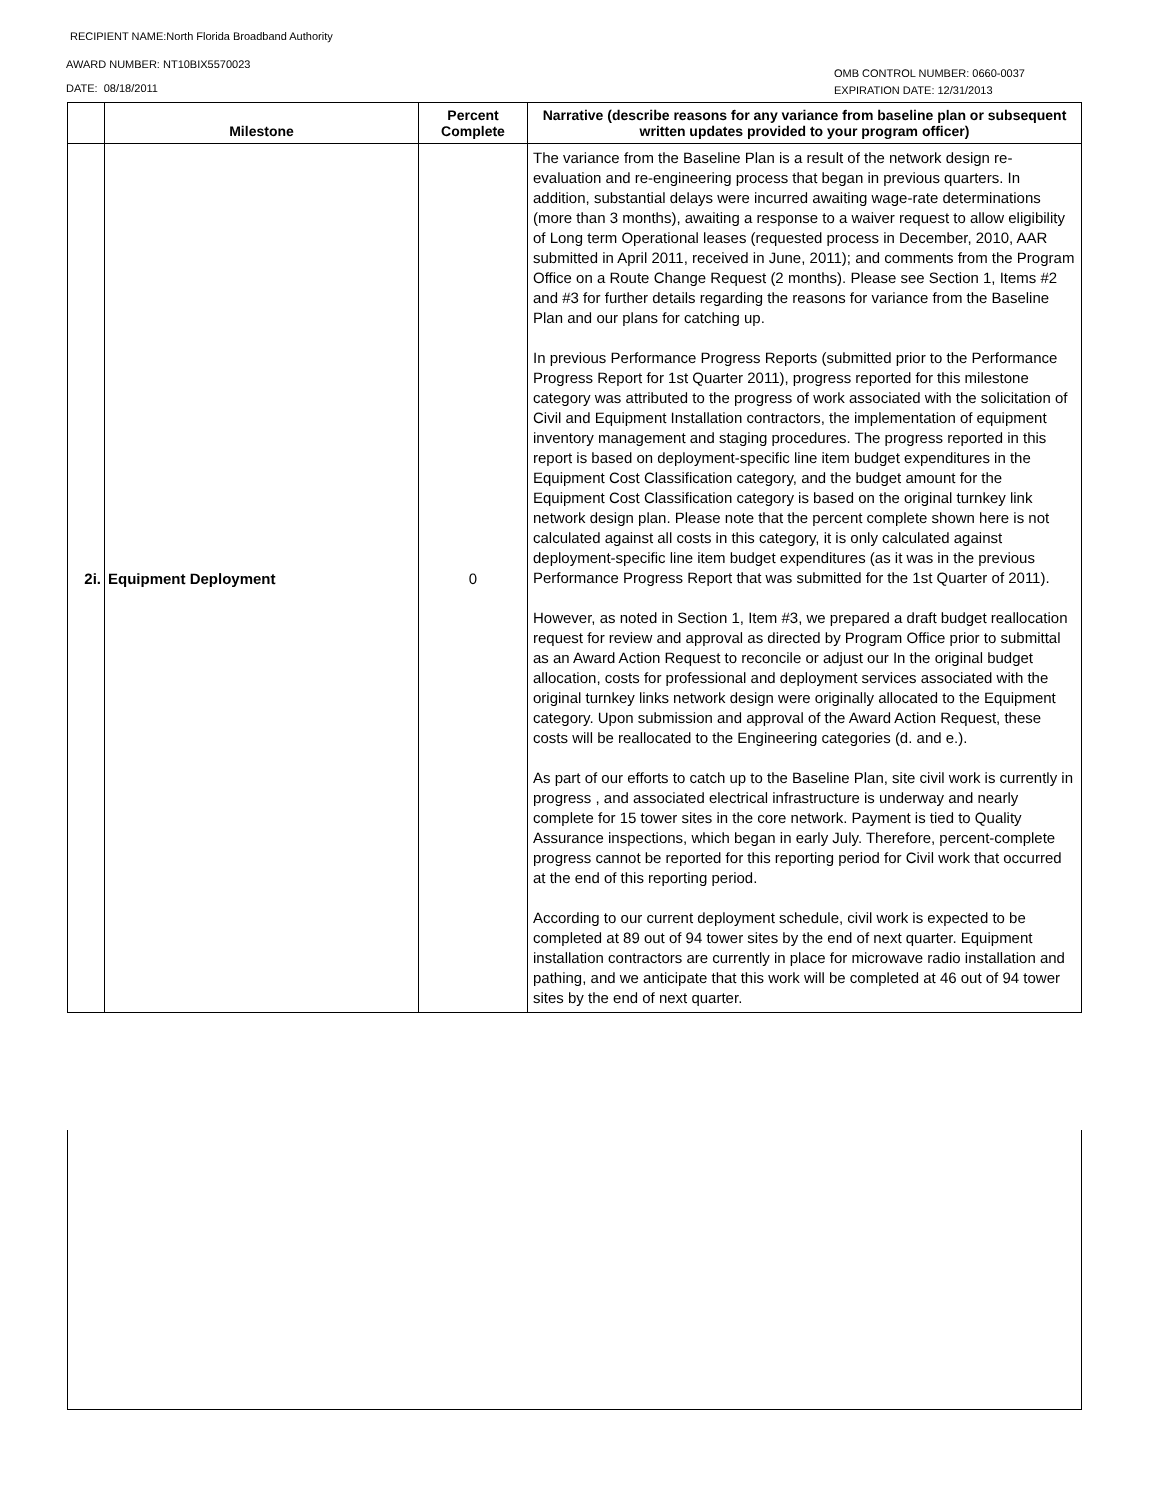RECIPIENT NAME:North Florida Broadband Authority
AWARD NUMBER: NT10BIX5570023
DATE: 08/18/2011
OMB CONTROL NUMBER: 0660-0037
EXPIRATION DATE: 12/31/2013
| | Milestone | Percent Complete | Narrative (describe reasons for any variance from baseline plan or subsequent written updates provided to your program officer) |
| --- | --- | --- | --- |
| 2i. | Equipment Deployment | 0 | The variance from the Baseline Plan is a result of the network design re-evaluation and re-engineering process that began in previous quarters. In addition, substantial delays were incurred awaiting wage-rate determinations (more than 3 months), awaiting a response to a waiver request to allow eligibility of Long term Operational leases (requested process in December, 2010, AAR submitted in April 2011, received in June, 2011); and comments from the Program Office on a Route Change Request (2 months). Please see Section 1, Items #2 and #3 for further details regarding the reasons for variance from the Baseline Plan and our plans for catching up. In previous Performance Progress Reports (submitted prior to the Performance Progress Report for 1st Quarter 2011), progress reported for this milestone category was attributed to the progress of work associated with the solicitation of Civil and Equipment Installation contractors, the implementation of equipment inventory management and staging procedures. The progress reported in this report is based on deployment-specific line item budget expenditures in the Equipment Cost Classification category, and the budget amount for the Equipment Cost Classification category is based on the original turnkey link network design plan. Please note that the percent complete shown here is not calculated against all costs in this category, it is only calculated against deployment-specific line item budget expenditures (as it was in the previous Performance Progress Report that was submitted for the 1st Quarter of 2011). However, as noted in Section 1, Item #3, we prepared a draft budget reallocation request for review and approval as directed by Program Office prior to submittal as an Award Action Request to reconcile or adjust our In the original budget allocation, costs for professional and deployment services associated with the original turnkey links network design were originally allocated to the Equipment category. Upon submission and approval of the Award Action Request, these costs will be reallocated to the Engineering categories (d. and e.). As part of our efforts to catch up to the Baseline Plan, site civil work is currently in progress , and associated electrical infrastructure is underway and nearly complete for 15 tower sites in the core network. Payment is tied to Quality Assurance inspections, which began in early July. Therefore, percent-complete progress cannot be reported for this reporting period for Civil work that occurred at the end of this reporting period. According to our current deployment schedule, civil work is expected to be completed at 89 out of 94 tower sites by the end of next quarter. Equipment installation contractors are currently in place for microwave radio installation and pathing, and we anticipate that this work will be completed at 46 out of 94 tower sites by the end of next quarter. |